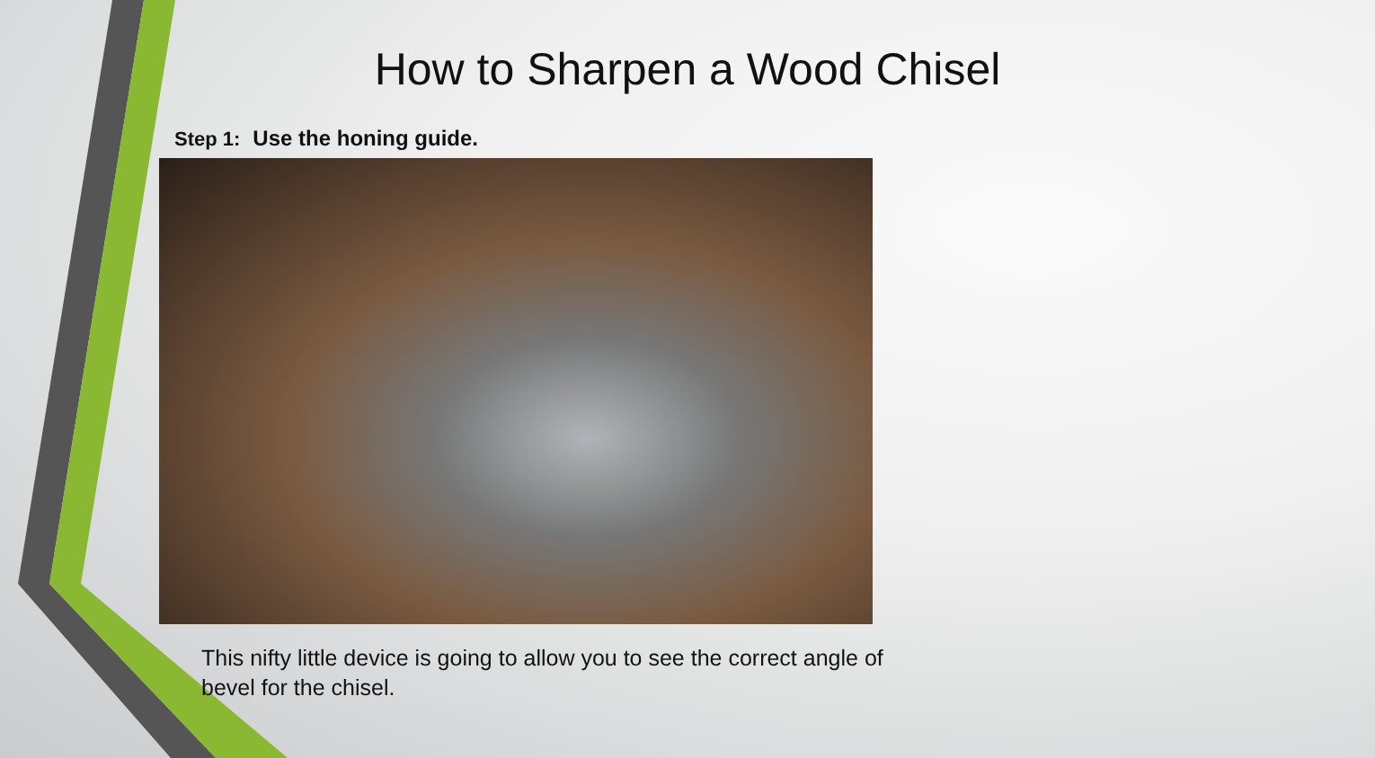How to Sharpen a Wood Chisel
Step 1: Use the honing guide.
This nifty little device is going to allow you to see the correct angle of bevel for the chisel.